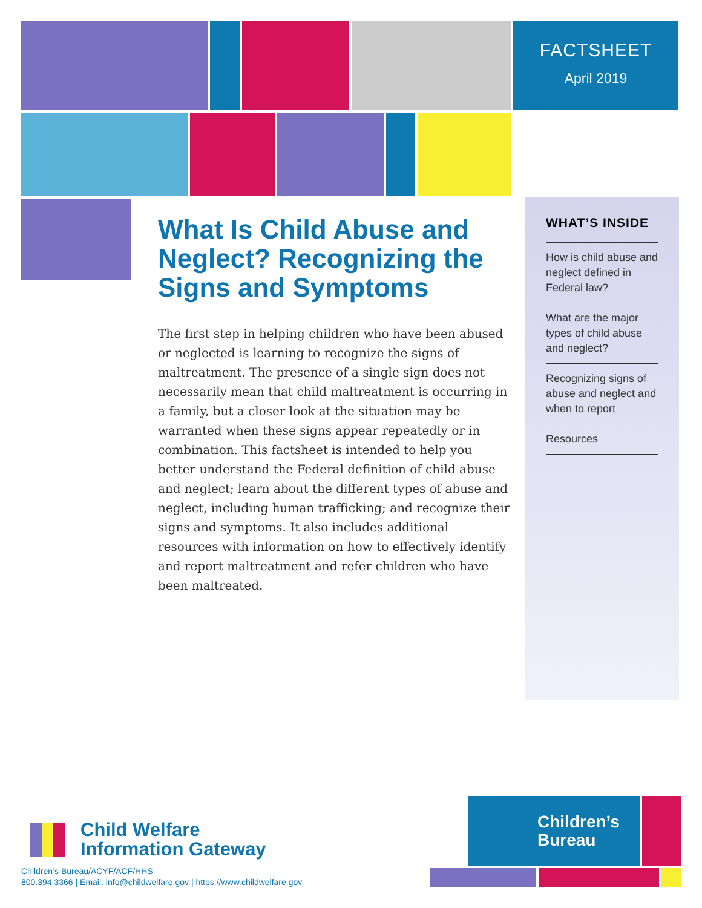FACTSHEET
April 2019
What Is Child Abuse and Neglect? Recognizing the Signs and Symptoms
The first step in helping children who have been abused or neglected is learning to recognize the signs of maltreatment. The presence of a single sign does not necessarily mean that child maltreatment is occurring in a family, but a closer look at the situation may be warranted when these signs appear repeatedly or in combination. This factsheet is intended to help you better understand the Federal definition of child abuse and neglect; learn about the different types of abuse and neglect, including human trafficking; and recognize their signs and symptoms. It also includes additional resources with information on how to effectively identify and report maltreatment and refer children who have been maltreated.
WHAT’S INSIDE
How is child abuse and neglect defined in Federal law?
What are the major types of child abuse and neglect?
Recognizing signs of abuse and neglect and when to report
Resources
Child Welfare
Information Gateway
Children’s Bureau/ACYF/ACF/HHS
800.394.3366 | Email: info@childwelfare.gov | https://www.childwelfare.gov
Children’s
Bureau